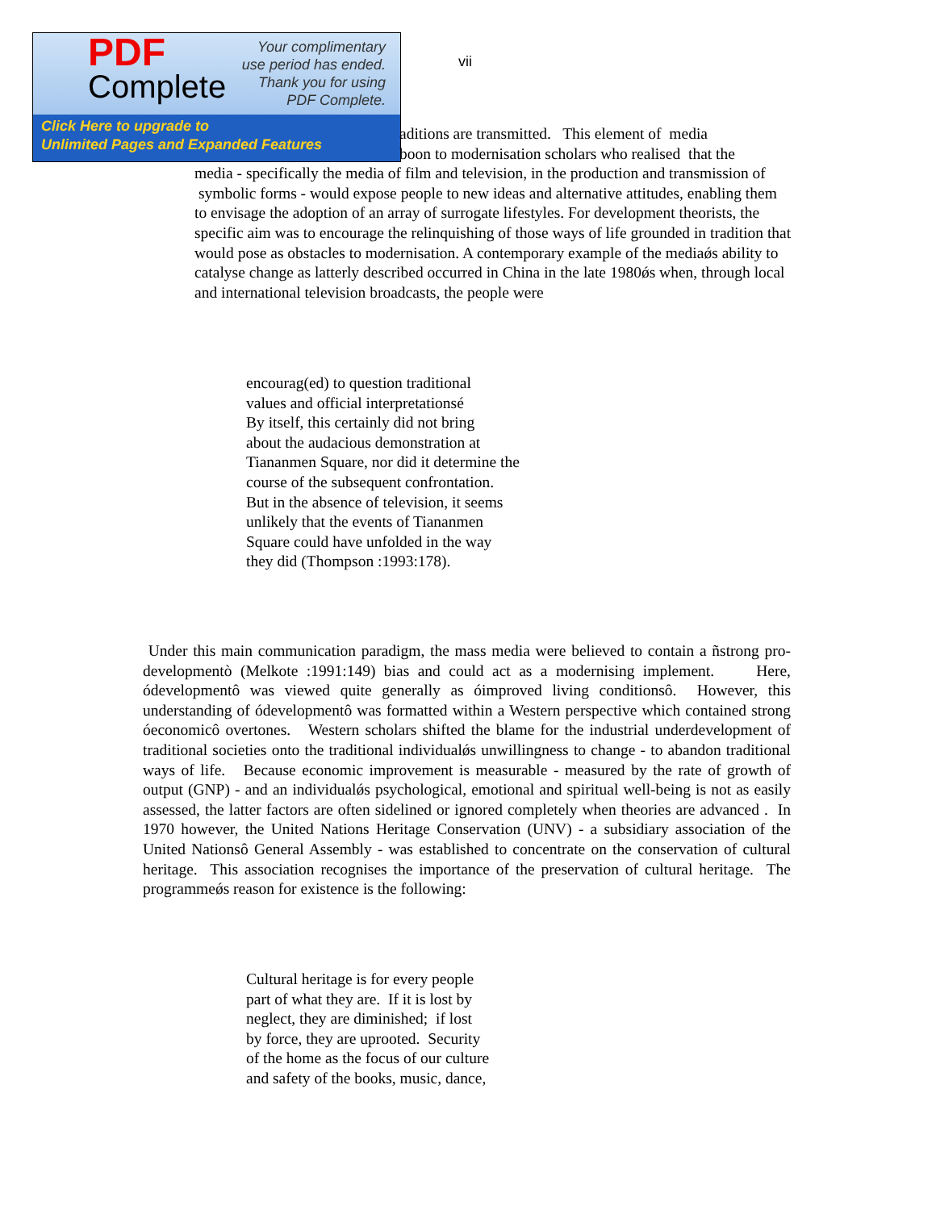PDF
Complete
Your complimentary
use period has ended.
Thank you for using
PDF Complete.
Click Here to upgrade to
Unlimited Pages and Expanded Features
vii
aditions are transmitted. This element of media
boon to modernisation scholars who realised that the
media - specifically the media of film and television, in the production and transmission of symbolic forms - would expose people to new ideas and alternative attitudes, enabling them to envisage the adoption of an array of surrogate lifestyles. For development theorists, the specific aim was to encourage the relinquishing of those ways of life grounded in tradition that would pose as obstacles to modernisation. A contemporary example of the mediaǿs ability to catalyse change as latterly described occurred in China in the late 1980ǿs when, through local and international television broadcasts, the people were
encourag(ed) to question traditional
values and official interpretationsé
By itself, this certainly did not bring
about the audacious demonstration at
Tiananmen Square, nor did it determine the
course of the subsequent confrontation.
But in the absence of television, it seems
unlikely that the events of Tiananmen
Square could have unfolded in the way
they did (Thompson :1993:178).
Under this main communication paradigm, the mass media were believed to contain a ñstrong pro-developmentò (Melkote :1991:149) bias and could act as a modernising implement. Here, ódevelopmentô was viewed quite generally as óimproved living conditionsô. However, this understanding of ódevelopmentô was formatted within a Western perspective which contained strong óeconomicô overtones. Western scholars shifted the blame for the industrial underdevelopment of traditional societies onto the traditional individualǿs unwillingness to change - to abandon traditional ways of life. Because economic improvement is measurable - measured by the rate of growth of output (GNP) - and an individualǿs psychological, emotional and spiritual well-being is not as easily assessed, the latter factors are often sidelined or ignored completely when theories are advanced . In 1970 however, the United Nations Heritage Conservation (UNV) - a subsidiary association of the United Nationsô General Assembly - was established to concentrate on the conservation of cultural heritage. This association recognises the importance of the preservation of cultural heritage. The programmeǿs reason for existence is the following:
Cultural heritage is for every people
part of what they are. If it is lost by
neglect, they are diminished; if lost
by force, they are uprooted. Security
of the home as the focus of our culture
and safety of the books, music, dance,